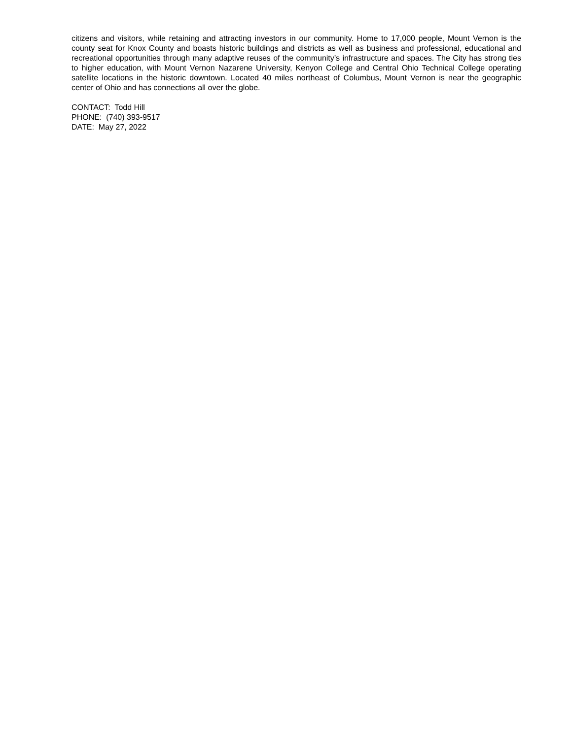citizens and visitors, while retaining and attracting investors in our community. Home to 17,000 people, Mount Vernon is the county seat for Knox County and boasts historic buildings and districts as well as business and professional, educational and recreational opportunities through many adaptive reuses of the community’s infrastructure and spaces. The City has strong ties to higher education, with Mount Vernon Nazarene University, Kenyon College and Central Ohio Technical College operating satellite locations in the historic downtown. Located 40 miles northeast of Columbus, Mount Vernon is near the geographic center of Ohio and has connections all over the globe.
CONTACT: Todd Hill
PHONE: (740) 393-9517
DATE: May 27, 2022